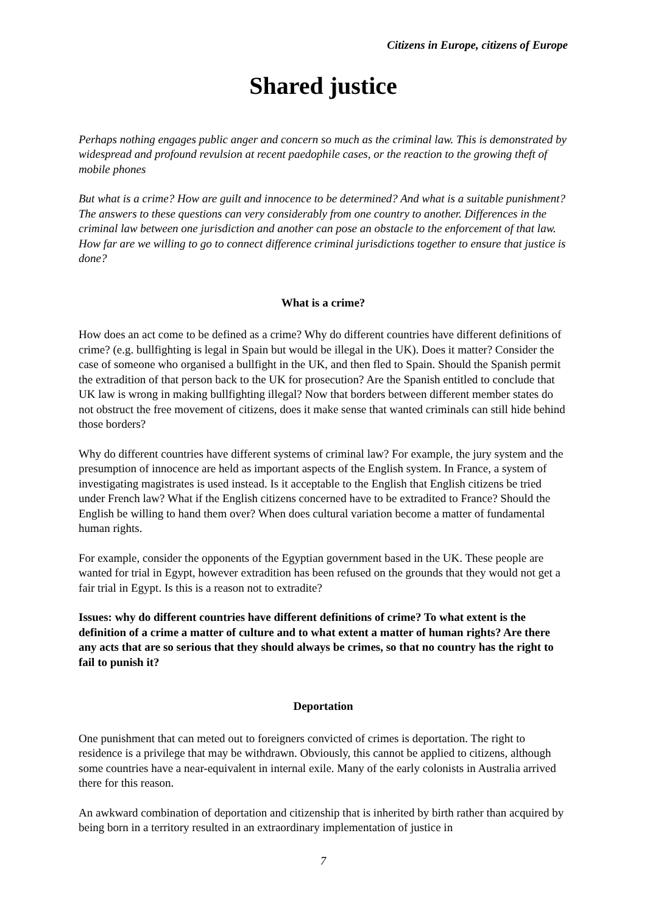Citizens in Europe, citizens of Europe
Shared justice
Perhaps nothing engages public anger and concern so much as the criminal law. This is demonstrated by widespread and profound revulsion at recent paedophile cases, or the reaction to the growing theft of mobile phones
But what is a crime? How are guilt and innocence to be determined? And what is a suitable punishment? The answers to these questions can very considerably from one country to another. Differences in the criminal law between one jurisdiction and another can pose an obstacle to the enforcement of that law. How far are we willing to go to connect difference criminal jurisdictions together to ensure that justice is done?
What is a crime?
How does an act come to be defined as a crime? Why do different countries have different definitions of crime? (e.g. bullfighting is legal in Spain but would be illegal in the UK). Does it matter? Consider the case of someone who organised a bullfight in the UK, and then fled to Spain. Should the Spanish permit the extradition of that person back to the UK for prosecution? Are the Spanish entitled to conclude that UK law is wrong in making bullfighting illegal? Now that borders between different member states do not obstruct the free movement of citizens, does it make sense that wanted criminals can still hide behind those borders?
Why do different countries have different systems of criminal law? For example, the jury system and the presumption of innocence are held as important aspects of the English system. In France, a system of investigating magistrates is used instead. Is it acceptable to the English that English citizens be tried under French law? What if the English citizens concerned have to be extradited to France? Should the English be willing to hand them over? When does cultural variation become a matter of fundamental human rights.
For example, consider the opponents of the Egyptian government based in the UK. These people are wanted for trial in Egypt, however extradition has been refused on the grounds that they would not get a fair trial in Egypt. Is this is a reason not to extradite?
Issues: why do different countries have different definitions of crime? To what extent is the definition of a crime a matter of culture and to what extent a matter of human rights? Are there any acts that are so serious that they should always be crimes, so that no country has the right to fail to punish it?
Deportation
One punishment that can meted out to foreigners convicted of crimes is deportation. The right to residence is a privilege that may be withdrawn. Obviously, this cannot be applied to citizens, although some countries have a near-equivalent in internal exile. Many of the early colonists in Australia arrived there for this reason.
An awkward combination of deportation and citizenship that is inherited by birth rather than acquired by being born in a territory resulted in an extraordinary implementation of justice in
7